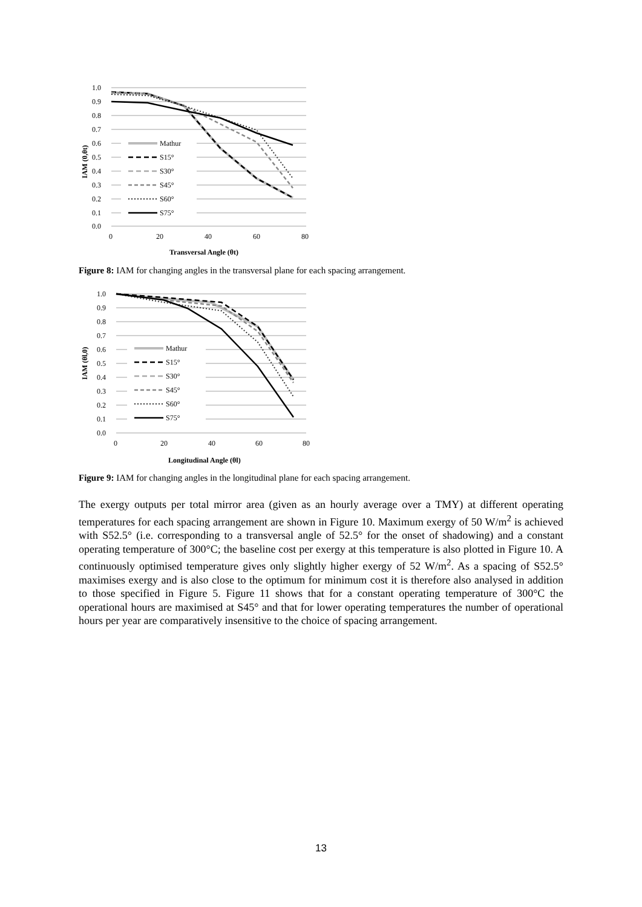1.0
0.9
0.8
0.7
0.6
0.5
0.4
0.3
0.2
0.1
0.0
0
20
40
60
80
Transversal Angle (θt)
IAM (0,θt)
Mathur
S15°
S30°
S45°
S60°
S75°
Figure 8: IAM for changing angles in the transversal plane for each spacing arrangement.
1.0
0.9
0.8
0.7
0.6
0.5
0.4
0.3
0.2
0.1
0.0
0
20
40
60
80
Longitudinal Angle (θl)
IAM (θl,0)
Mathur
S15°
S30°
S45°
S60°
S75°
Figure 9: IAM for changing angles in the longitudinal plane for each spacing arrangement.
The exergy outputs per total mirror area (given as an hourly average over a TMY) at different operating temperatures for each spacing arrangement are shown in Figure 10. Maximum exergy of 50 W/m<sup>2</sup> is achieved with S52.5° (i.e. corresponding to a transversal angle of 52.5° for the onset of shadowing) and a constant operating temperature of 300°C; the baseline cost per exergy at this temperature is also plotted in Figure 10. A continuously optimised temperature gives only slightly higher exergy of 52 W/m<sup>2</sup>. As a spacing of S52.5° maximises exergy and is also close to the optimum for minimum cost it is therefore also analysed in addition to those specified in Figure 5. Figure 11 shows that for a constant operating temperature of 300°C the operational hours are maximised at S45° and that for lower operating temperatures the number of operational hours per year are comparatively insensitive to the choice of spacing arrangement.
13